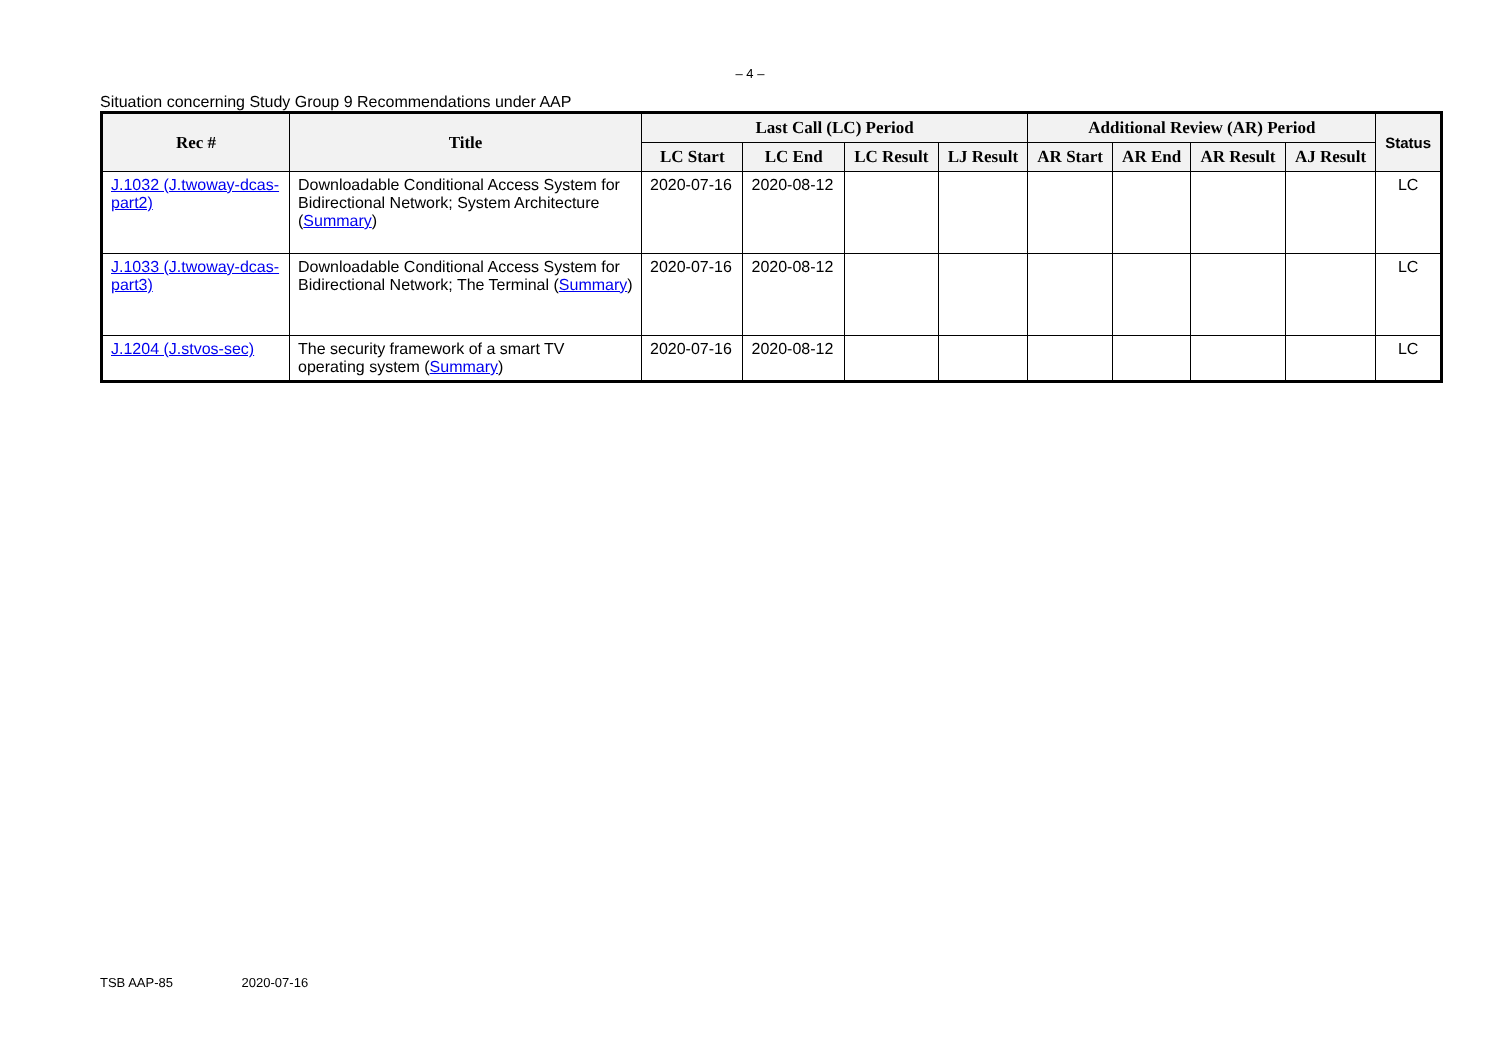– 4 –
Situation concerning Study Group 9 Recommendations under AAP
| Rec # | Title | Last Call (LC) Period | | | | Additional Review (AR) Period | | | | Status |
| --- | --- | --- | --- | --- | --- | --- | --- | --- | --- | --- |
| | | LC Start | LC End | LC Result | LJ Result | AR Start | AR End | AR Result | AJ Result | |
| J.1032 (J.twoway-dcas-part2) | Downloadable Conditional Access System for Bidirectional Network; System Architecture ( Summary ) | 2020-07-16 | 2020-08-12 | | | | | | | LC |
| J.1033 (J.twoway-dcas-part3) | Downloadable Conditional Access System for Bidirectional Network; The Terminal ( Summary ) | 2020-07-16 | 2020-08-12 | | | | | | | LC |
| J.1204 (J.stvos-sec) | The security framework of a smart TV operating system ( Summary ) | 2020-07-16 | 2020-08-12 | | | | | | | LC |
TSB AAP-85 2020-07-16